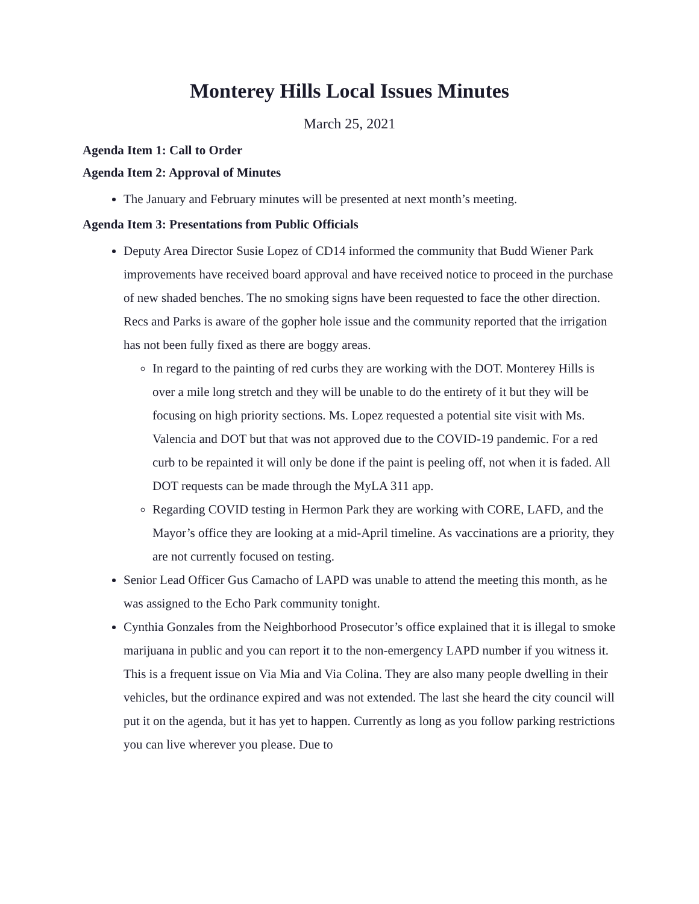Monterey Hills Local Issues Minutes
March 25, 2021
Agenda Item 1: Call to Order
Agenda Item 2: Approval of Minutes
The January and February minutes will be presented at next month’s meeting.
Agenda Item 3: Presentations from Public Officials
Deputy Area Director Susie Lopez of CD14 informed the community that Budd Wiener Park improvements have received board approval and have received notice to proceed in the purchase of new shaded benches. The no smoking signs have been requested to face the other direction. Recs and Parks is aware of the gopher hole issue and the community reported that the irrigation has not been fully fixed as there are boggy areas.
In regard to the painting of red curbs they are working with the DOT. Monterey Hills is over a mile long stretch and they will be unable to do the entirety of it but they will be focusing on high priority sections. Ms. Lopez requested a potential site visit with Ms. Valencia and DOT but that was not approved due to the COVID-19 pandemic. For a red curb to be repainted it will only be done if the paint is peeling off, not when it is faded. All DOT requests can be made through the MyLA 311 app.
Regarding COVID testing in Hermon Park they are working with CORE, LAFD, and the Mayor’s office they are looking at a mid-April timeline. As vaccinations are a priority, they are not currently focused on testing.
Senior Lead Officer Gus Camacho of LAPD was unable to attend the meeting this month, as he was assigned to the Echo Park community tonight.
Cynthia Gonzales from the Neighborhood Prosecutor’s office explained that it is illegal to smoke marijuana in public and you can report it to the non-emergency LAPD number if you witness it. This is a frequent issue on Via Mia and Via Colina. They are also many people dwelling in their vehicles, but the ordinance expired and was not extended. The last she heard the city council will put it on the agenda, but it has yet to happen. Currently as long as you follow parking restrictions you can live wherever you please. Due to